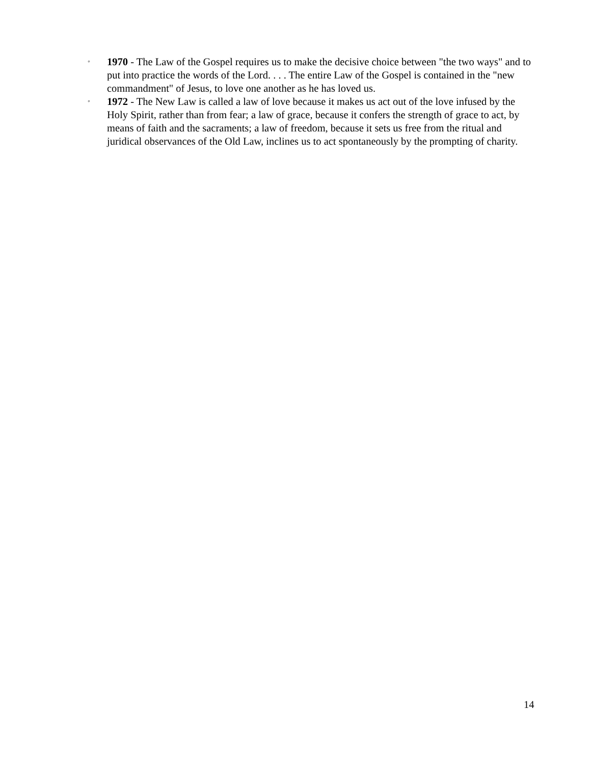◦ 1970 - The Law of the Gospel requires us to make the decisive choice between "the two ways" and to put into practice the words of the Lord. . . . The entire Law of the Gospel is contained in the "new commandment" of Jesus, to love one another as he has loved us.
◦ 1972 - The New Law is called a law of love because it makes us act out of the love infused by the Holy Spirit, rather than from fear; a law of grace, because it confers the strength of grace to act, by means of faith and the sacraments; a law of freedom, because it sets us free from the ritual and juridical observances of the Old Law, inclines us to act spontaneously by the prompting of charity.
14